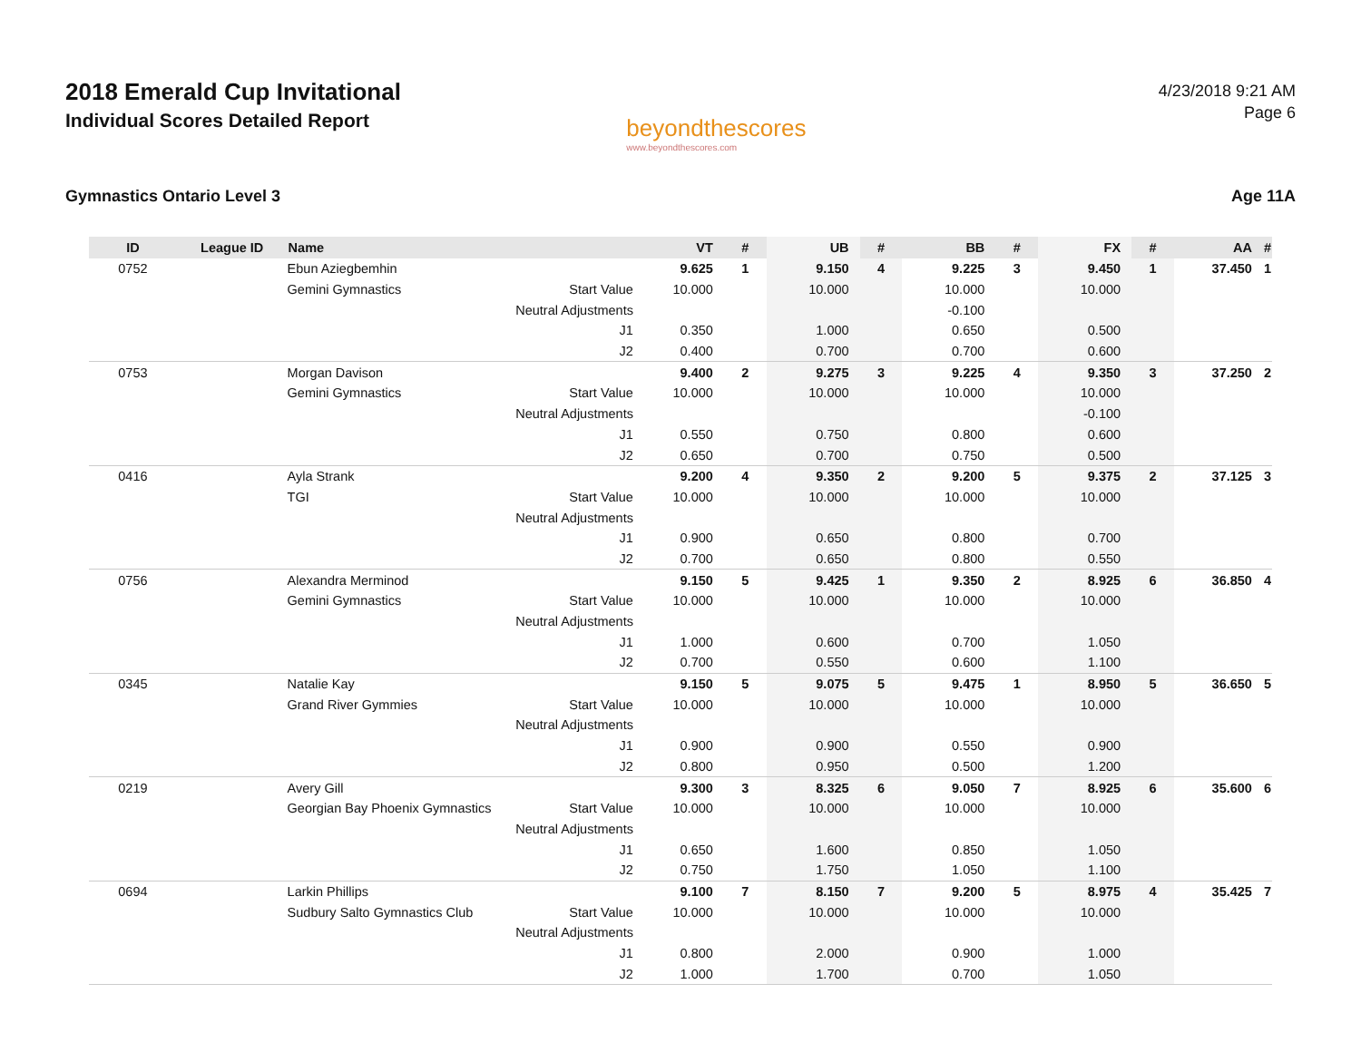2018 Emerald Cup Invitational
Individual Scores Detailed Report
beyondthescores
www.beyondthescores.com
4/23/2018 9:21 AM
Page 6
Gymnastics Ontario Level 3 Age 11A
| ID | League ID | Name | | VT | # | UB | # | BB | # | FX | # | AA | # |
| --- | --- | --- | --- | --- | --- | --- | --- | --- | --- | --- | --- | --- | --- |
| 0752 | | Ebun Aziegbemhin | | 9.625 | 1 | 9.150 | 4 | 9.225 | 3 | 9.450 | 1 | 37.450 | 1 |
| | | Gemini Gymnastics | Start Value | 10.000 | | 10.000 | | 10.000 | | 10.000 | | | |
| | | | Neutral Adjustments | | | | | -0.100 | | | | | |
| | | | J1 | 0.350 | | 1.000 | | 0.650 | | 0.500 | | | |
| | | | J2 | 0.400 | | 0.700 | | 0.700 | | 0.600 | | | |
| 0753 | | Morgan Davison | | 9.400 | 2 | 9.275 | 3 | 9.225 | 4 | 9.350 | 3 | 37.250 | 2 |
| | | Gemini Gymnastics | Start Value | 10.000 | | 10.000 | | 10.000 | | 10.000 | | | |
| | | | Neutral Adjustments | | | | | | | -0.100 | | | |
| | | | J1 | 0.550 | | 0.750 | | 0.800 | | 0.600 | | | |
| | | | J2 | 0.650 | | 0.700 | | 0.750 | | 0.500 | | | |
| 0416 | | Ayla Strank | | 9.200 | 4 | 9.350 | 2 | 9.200 | 5 | 9.375 | 2 | 37.125 | 3 |
| | | TGI | Start Value | 10.000 | | 10.000 | | 10.000 | | 10.000 | | | |
| | | | Neutral Adjustments | | | | | | | | | | |
| | | | J1 | 0.900 | | 0.650 | | 0.800 | | 0.700 | | | |
| | | | J2 | 0.700 | | 0.650 | | 0.800 | | 0.550 | | | |
| 0756 | | Alexandra Merminod | | 9.150 | 5 | 9.425 | 1 | 9.350 | 2 | 8.925 | 6 | 36.850 | 4 |
| | | Gemini Gymnastics | Start Value | 10.000 | | 10.000 | | 10.000 | | 10.000 | | | |
| | | | Neutral Adjustments | | | | | | | | | | |
| | | | J1 | 1.000 | | 0.600 | | 0.700 | | 1.050 | | | |
| | | | J2 | 0.700 | | 0.550 | | 0.600 | | 1.100 | | | |
| 0345 | | Natalie Kay | | 9.150 | 5 | 9.075 | 5 | 9.475 | 1 | 8.950 | 5 | 36.650 | 5 |
| | | Grand River Gymmies | Start Value | 10.000 | | 10.000 | | 10.000 | | 10.000 | | | |
| | | | Neutral Adjustments | | | | | | | | | | |
| | | | J1 | 0.900 | | 0.900 | | 0.550 | | 0.900 | | | |
| | | | J2 | 0.800 | | 0.950 | | 0.500 | | 1.200 | | | |
| 0219 | | Avery Gill | | 9.300 | 3 | 8.325 | 6 | 9.050 | 7 | 8.925 | 6 | 35.600 | 6 |
| | | Georgian Bay Phoenix Gymnastics | Start Value | 10.000 | | 10.000 | | 10.000 | | 10.000 | | | |
| | | | Neutral Adjustments | | | | | | | | | | |
| | | | J1 | 0.650 | | 1.600 | | 0.850 | | 1.050 | | | |
| | | | J2 | 0.750 | | 1.750 | | 1.050 | | 1.100 | | | |
| 0694 | | Larkin Phillips | | 9.100 | 7 | 8.150 | 7 | 9.200 | 5 | 8.975 | 4 | 35.425 | 7 |
| | | Sudbury Salto Gymnastics Club | Start Value | 10.000 | | 10.000 | | 10.000 | | 10.000 | | | |
| | | | Neutral Adjustments | | | | | | | | | | |
| | | | J1 | 0.800 | | 2.000 | | 0.900 | | 1.000 | | | |
| | | | J2 | 1.000 | | 1.700 | | 0.700 | | 1.050 | | | |